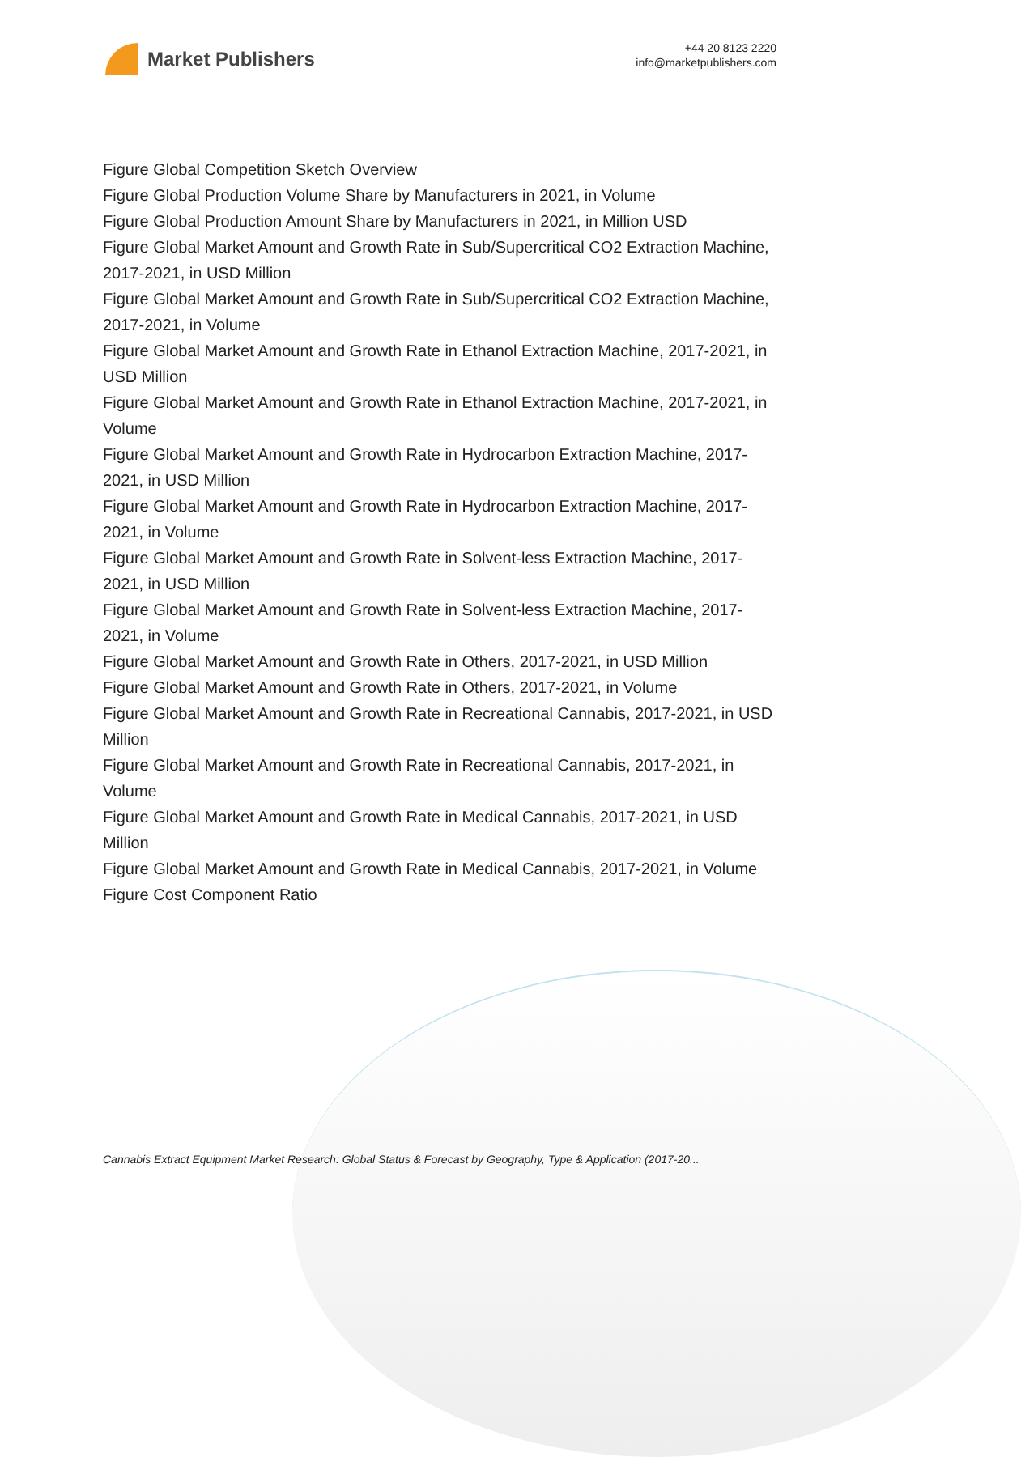Market Publishers
+44 20 8123 2220
info@marketpublishers.com
Figure Global Competition Sketch Overview
Figure Global Production Volume Share by Manufacturers in 2021, in Volume
Figure Global Production Amount Share by Manufacturers in 2021, in Million USD
Figure Global Market Amount and Growth Rate in Sub/Supercritical CO2 Extraction Machine, 2017-2021, in USD Million
Figure Global Market Amount and Growth Rate in Sub/Supercritical CO2 Extraction Machine, 2017-2021, in Volume
Figure Global Market Amount and Growth Rate in Ethanol Extraction Machine, 2017-2021, in USD Million
Figure Global Market Amount and Growth Rate in Ethanol Extraction Machine, 2017-2021, in Volume
Figure Global Market Amount and Growth Rate in Hydrocarbon Extraction Machine, 2017-2021, in USD Million
Figure Global Market Amount and Growth Rate in Hydrocarbon Extraction Machine, 2017-2021, in Volume
Figure Global Market Amount and Growth Rate in Solvent-less Extraction Machine, 2017-2021, in USD Million
Figure Global Market Amount and Growth Rate in Solvent-less Extraction Machine, 2017-2021, in Volume
Figure Global Market Amount and Growth Rate in Others, 2017-2021, in USD Million
Figure Global Market Amount and Growth Rate in Others, 2017-2021, in Volume
Figure Global Market Amount and Growth Rate in Recreational Cannabis, 2017-2021, in USD Million
Figure Global Market Amount and Growth Rate in Recreational Cannabis, 2017-2021, in Volume
Figure Global Market Amount and Growth Rate in Medical Cannabis, 2017-2021, in USD Million
Figure Global Market Amount and Growth Rate in Medical Cannabis, 2017-2021, in Volume
Figure Cost Component Ratio
Cannabis Extract Equipment Market Research: Global Status & Forecast by Geography, Type & Application (2017-20...